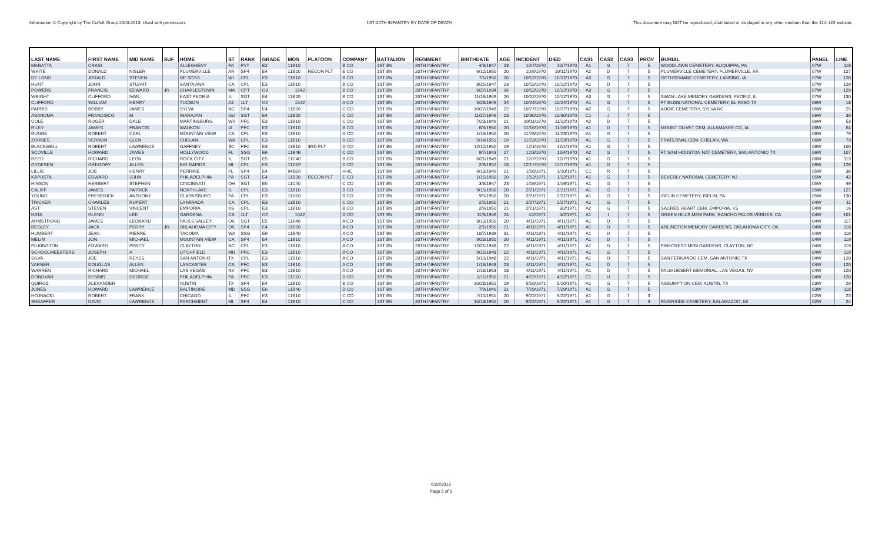Information © Copyright by The Coffelt Group 2003-2013. Used with permission. 1ST-20TH INFANTRY BY DATE OF DEATH This document may NOT be reproduced, distributed or displayed in any other medium than the 11th LIB website.
| LAST NAME | FIRST NAME | MID NAME | SUF | HOME | ST | RANK | GRADE | MOS | PLATOON | COMPANY | BATTALION | REGIMENT | BIRTHDATE | AGE | INCIDENT | DIED | CAS1 | CAS2 | CAS3 | PROV | BURIAL | PANEL | LINE |
| --- | --- | --- | --- | --- | --- | --- | --- | --- | --- | --- | --- | --- | --- | --- | --- | --- | --- | --- | --- | --- | --- | --- | --- |
| MARATTA | CRAIG | | | ALLEGHENY | PA | PVT | E2 | 11B10 | | B CO | 1ST BN | 20TH INFANTRY | 4/3/1947 | 23 | 10/7/1970 | 10/7/1970 | A1 | G | 7 | 5 | WOODLAWN CEMETERY, ALIQUIPPA, PA | 07W | 118 |
| WHITE | DONALD | NISLER | | PLUMERVILLE | AR | SP4 | E4 | 11B20 | RECON PLT | E CO | 1ST BN | 20TH INFANTRY | 6/12/1950 | 20 | 10/9/1970 | 10/11/1970 | A2 | D | 7 | 5 | PLUMERVILLE CEMETERY, PLUMERVILLE, AR | 07W | 127 |
| DE LONG | JERALD | STEVEN | | DE SOTO | WI | CPL | E3 | 11B10 | | B CO | 1ST BN | 20TH INFANTRY | 7/5/1950 | 20 | 10/12/1970 | 10/12/1970 | A3 | G | 7 | 5 | GETHSEMANE CEMETERY, LANSING, IA | 07W | 128 |
| HUNT | JOHN | STUART | | SANTA ANA | CA | CPL | E3 | 11B10 | | B CO | 1ST BN | 20TH INFANTRY | 8/25/1947 | 23 | 10/12/1970 | 10/12/1970 | A1 | D | 7 | 5 | | 07W | 129 |
| POWERS | FRANCIS | EDWARD | JR | CHARLESTOWN | MA | CPT | O3 | 1542 | | B CO | 1ST BN | 20TH INFANTRY | 6/27/1934 | 36 | 10/12/1970 | 10/12/1970 | A3 | G | 7 | 5 | | 07W | 129 |
| WRIGHT | CLIFFORD | IVAN | | EAST PEORIA | IL | SGT | E4 | 11B20 | | B CO | 1ST BN | 20TH INFANTRY | 11/18/1949 | 20 | 10/12/1970 | 10/12/1970 | A3 | G | 7 | 5 | SWAN LAKE MEMORY GARDENS, PEORIA, IL | 07W | 130 |
| CLIFFORD | WILLIAM | HENRY | | TUCSON | AZ | 1LT | O2 | 1542 | | A CO | 1ST BN | 20TH INFANTRY | 5/28/1946 | 24 | 10/24/1970 | 10/24/1970 | A1 | G | 7 | 5 | FT BLISS NATIONAL CEMETERY, EL PASO TX | 06W | 18 |
| PARRIS | BOBBY | JAMES | | SYLVA | NC | SP4 | E4 | 11B20 | | C CO | 1ST BN | 20TH INFANTRY | 10/27/1948 | 22 | 10/27/1970 | 10/27/1970 | A2 | G | 7 | 5 | ADDIE CEMETERY, SYLVA NC | 06W | 25 |
| ASANOMA | FRANCISCO | M | | INARAJAN | GU | SGT | E4 | 11B20 | | C CO | 1ST BN | 20TH INFANTRY | 11/27/1946 | 23 | 10/30/1970 | 10/30/1970 | C1 | J | 7 | 5 | | 06W | 30 |
| COLE | ROGER | DALE | | MARTINSBURG | WV | PFC | E3 | 11B10 | | C CO | 1ST BN | 20TH INFANTRY | 7/23/1949 | 21 | 10/11/1970 | 11/12/1970 | A2 | D | 7 | 5 | | 06W | 53 |
| RILEY | JAMES | FRANCIS | | WAUKON | IA | PFC | E3 | 11B10 | | B CO | 1ST BN | 20TH INFANTRY | 6/3/1950 | 20 | 11/16/1970 | 11/16/1970 | A1 | D | 7 | 5 | MOUNT OLIVET CEM, ALLAMAKEE CO, IA | 06W | 64 |
| RUNGE | ROBERT | CARL | | MOUNTAIN VIEW | CA | CPL | E3 | 11B10 | | D CO | 1ST BN | 20TH INFANTRY | 1/19/1950 | 20 | 11/23/1970 | 11/23/1970 | A1 | G | 7 | 5 | | 06W | 79 |
| ZORNES | VERNON | GLEN | | CHELAN | WA | CPL | E3 | 11B10 | | D CO | 1ST BN | 20TH INFANTRY | 5/14/1951 | 19 | 11/23/1970 | 11/23/1970 | A1 | G | 7 | 5 | FRATERNAL CEM, CHELAN, WA | 06W | 79 |
| BLACKWELL | ROBERT | LAWRENCE | | GAFFNEY | SC | PFC | E3 | 11B10 | 3RD PLT | D CO | 1ST BN | 20TH INFANTRY | 12/12/1950 | 19 | 12/1/1970 | 12/1/1970 | A1 | G | 7 | 5 | | 06W | 100 |
| SCOVILLE | HOWARD | JAMES | | HOLLYWOOD | FL | SSG | E6 | 11B4B | | C CO | 1ST BN | 20TH INFANTRY | 9/7/1943 | 27 | 12/3/1970 | 12/4/1970 | A2 | G | 7 | 5 | FT SAM HOUSTON NAT CEMETERY, SAN ANTONIO TX | 06W | 107 |
| REED | RICHARD | LEON | | ROCK CITY | IL | SGT | E5 | 11C40 | | B CO | 1ST BN | 20TH INFANTRY | 6/21/1949 | 21 | 12/7/1970 | 12/7/1970 | A1 | G | 7 | 5 | | 06W | 113 |
| GYDESEN | GREGORY | ALLEN | | BIG RAPIDS | MI | CPL | E3 | 11D1P | | D CO | 1ST BN | 20TH INFANTRY | 2/9/1952 | 18 | 12/17/1970 | 12/17/1970 | A1 | D | 7 | 5 | | 06W | 126 |
| LILLIE | JOE | HENRY | | PERRINE | FL | SP4 | E4 | 94B20 | | HHC | 1ST BN | 20TH INFANTRY | 6/13/1949 | 21 | 1/10/1971 | 1/10/1971 | C1 | R | 7 | 5 | | 05W | 38 |
| KAPUSTA | EDWARD | JOHN | | PHILADELPHIA | PA | SGT | E4 | 11B20 | RECON PLT | E CO | 1ST BN | 20TH INFANTRY | 1/15/1950 | 20 | 1/12/1971 | 1/12/1971 | A1 | G | 7 | 5 | BEVERLY NATIONAL CEMETERY, NJ | 05W | 42 |
| HINSON | HERBERT | STEPHEN | | CINCINNATI | OH | SGT | E5 | 11C40 | | C CO | 1ST BN | 20TH INFANTRY | 3/8/1947 | 23 | 1/16/1971 | 1/16/1971 | A1 | G | 7 | 5 | | 05W | 49 |
| CALIFF | JAMES | PATRICK | | NORTHLAKE | IL | CPL | E3 | 11B10 | | B CO | 1ST BN | 20TH INFANTRY | 9/15/1950 | 20 | 2/21/1971 | 2/21/1971 | A1 | G | 7 | 5 | | 05W | 127 |
| YOUNG | FREDERICK | ANTHONY | | CLARKSBURG | PA | CPL | E3 | 11D10 | | B CO | 1ST BN | 20TH INFANTRY | 9/5/1950 | 20 | 2/21/1971 | 2/21/1971 | A1 | G | 7 | 5 | ISELIN CEMETERY, ISELIN, PA | 05W | 130 |
| TRICKER | CHARLES | RUPERT | | LA MIRADA | CA | CPL | E3 | 11B10 | | C CO | 1ST BN | 20TH INFANTRY | 2/2/1950 | 21 | 2/27/1971 | 2/27/1971 | A1 | G | 7 | 5 | | 04W | 11 |
| AST | STEVEN | VINCENT | | EMPORIA | KS | CPL | E3 | 11B10 | | B CO | 1ST BN | 20TH INFANTRY | 2/9/1950 | 21 | 2/21/1971 | 3/2/1971 | A2 | G | 7 | 5 | SACRED HEART CEM, EMPORIA, KS | 04W | 16 |
| HATA | GLENN | LEE | | GARDENA | CA | 1LT | O2 | 1542 | | D CO | 1ST BN | 20TH INFANTRY | 11/3/1946 | 24 | 4/2/1971 | 4/2/1971 | A1 | I | 7 | 5 | GREEN HILLS MEM PARK, RANCHO PALOS VERDES, CA | 04W | 101 |
| ARMSTRONG | JAMES | LEONARD | | PAULS VALLEY | OK | SGT | E5 | 11B40 | | A CO | 1ST BN | 20TH INFANTRY | 8/13/1950 | 20 | 4/11/1971 | 4/11/1971 | A1 | D | 7 | 5 | | 04W | 117 |
| BEGLEY | JACK | PERRY | JR | OKLAHOMA CITY | OK | SP4 | E4 | 11B20 | | A CO | 1ST BN | 20TH INFANTRY | 2/1/1950 | 21 | 4/11/1971 | 4/11/1971 | A1 | D | 7 | 5 | ARLINGTON MEMORY GARDENS, OKLAHOMA CITY, OK | 04W | 118 |
| HUMBERT | JEAN | PIERRE | | TACOMA | WA | SSG | E6 | 11B40 | | A CO | 1ST BN | 20TH INFANTRY | 10/7/1939 | 31 | 4/11/1971 | 4/11/1971 | A1 | D | 7 | 5 | | 04W | 118 |
| MELIM | JON | MICHAEL | | MOUNTAIN VIEW | CA | SP4 | E4 | 11B10 | | A CO | 1ST BN | 20TH INFANTRY | 9/23/1950 | 20 | 4/11/1971 | 4/11/1971 | A1 | D | 7 | 5 | | 04W | 119 |
| PILKINGTON | EDWARD | PERCY | | CLAYTON | NC | CPL | E3 | 11B10 | | A CO | 1ST BN | 20TH INFANTRY | 12/21/1948 | 22 | 4/11/1971 | 4/11/1971 | A1 | D | 7 | 5 | PINECREST MEM GARDENS, CLAYTON, NC | 04W | 119 |
| SCHOOLMEESTERS | JOSEPH | A | | LITCHFIELD | MN | PFC | E3 | 11B10 | | A CO | 1ST BN | 20TH INFANTRY | 9/15/1948 | 22 | 4/11/1971 | 4/11/1971 | A1 | G | 7 | 5 | | 04W | 119 |
| SILVA | JOE | REYES | | SAN ANTONIO | TX | CPL | E3 | 11B10 | | A CO | 1ST BN | 20TH INFANTRY | 5/10/1948 | 22 | 4/11/1971 | 4/11/1971 | A1 | D | 7 | 5 | SAN FERNANDO CEM, SAN ANTONIO TX | 04W | 120 |
| VARNER | DOUGLAS | ALLEN | | LANCASTER | CA | PFC | E3 | 11B10 | | A CO | 1ST BN | 20TH INFANTRY | 1/16/1948 | 23 | 4/11/1971 | 4/11/1971 | A1 | D | 7 | 5 | | 04W | 120 |
| WARREN | RICHARD | MICHAEL | | LAS VEGAS | NV | PFC | E3 | 11B10 | | A CO | 1ST BN | 20TH INFANTRY | 1/18/1953 | 18 | 4/11/1971 | 4/11/1971 | A1 | D | 7 | 5 | PALM DESERT MEMORIAL, LAS VEGAS, NV | 04W | 120 |
| DONOVAN | DENNIS | GEORGE | | PHILADELPHIA | PA | PFC | E3 | 11C10 | | D CO | 1ST BN | 20TH INFANTRY | 2/11/1950 | 21 | 4/12/1971 | 4/12/1971 | C1 | U | 7 | 5 | | 04W | 120 |
| QUIROZ | ALEXANDER | | | AUSTIN | TX | SP4 | E4 | 11B10 | | B CO | 1ST BN | 20TH INFANTRY | 10/28/1951 | 19 | 5/10/1971 | 5/10/1971 | A1 | G | 7 | 5 | ASSUMPTION CEM, AUSTIN, TX | 03W | 29 |
| JONES | HOWARD | LAWRENCE | | BALTIMORE | MD | SSG | E6 | 11B40 | | D CO | 1ST BN | 20TH INFANTRY | 7/9/1940 | 31 | 7/29/1971 | 7/29/1971 | A1 | G | 7 | 5 | | 03W | 118 |
| HOJNACKI | ROBERT | FRANK | | CHICAGO | IL | PFC | E3 | 11B10 | | C CO | 1ST BN | 20TH INFANTRY | 7/10/1951 | 20 | 9/22/1971 | 9/22/1971 | A1 | G | 7 | 3 | | 02W | 23 |
| SHEAFFER | DAVID | LAWRENCE | | PARCHMENT | MI | SP4 | E4 | 11B10 | | C CO | 1ST BN | 20TH INFANTRY | 10/13/1950 | 20 | 9/22/1971 | 9/22/1971 | A1 | G | 7 | 3 | RIVERSIDE CEMETERY, KALAMAZOO, MI | 02W | 24 |
6/20/2013
Page 5 of 5